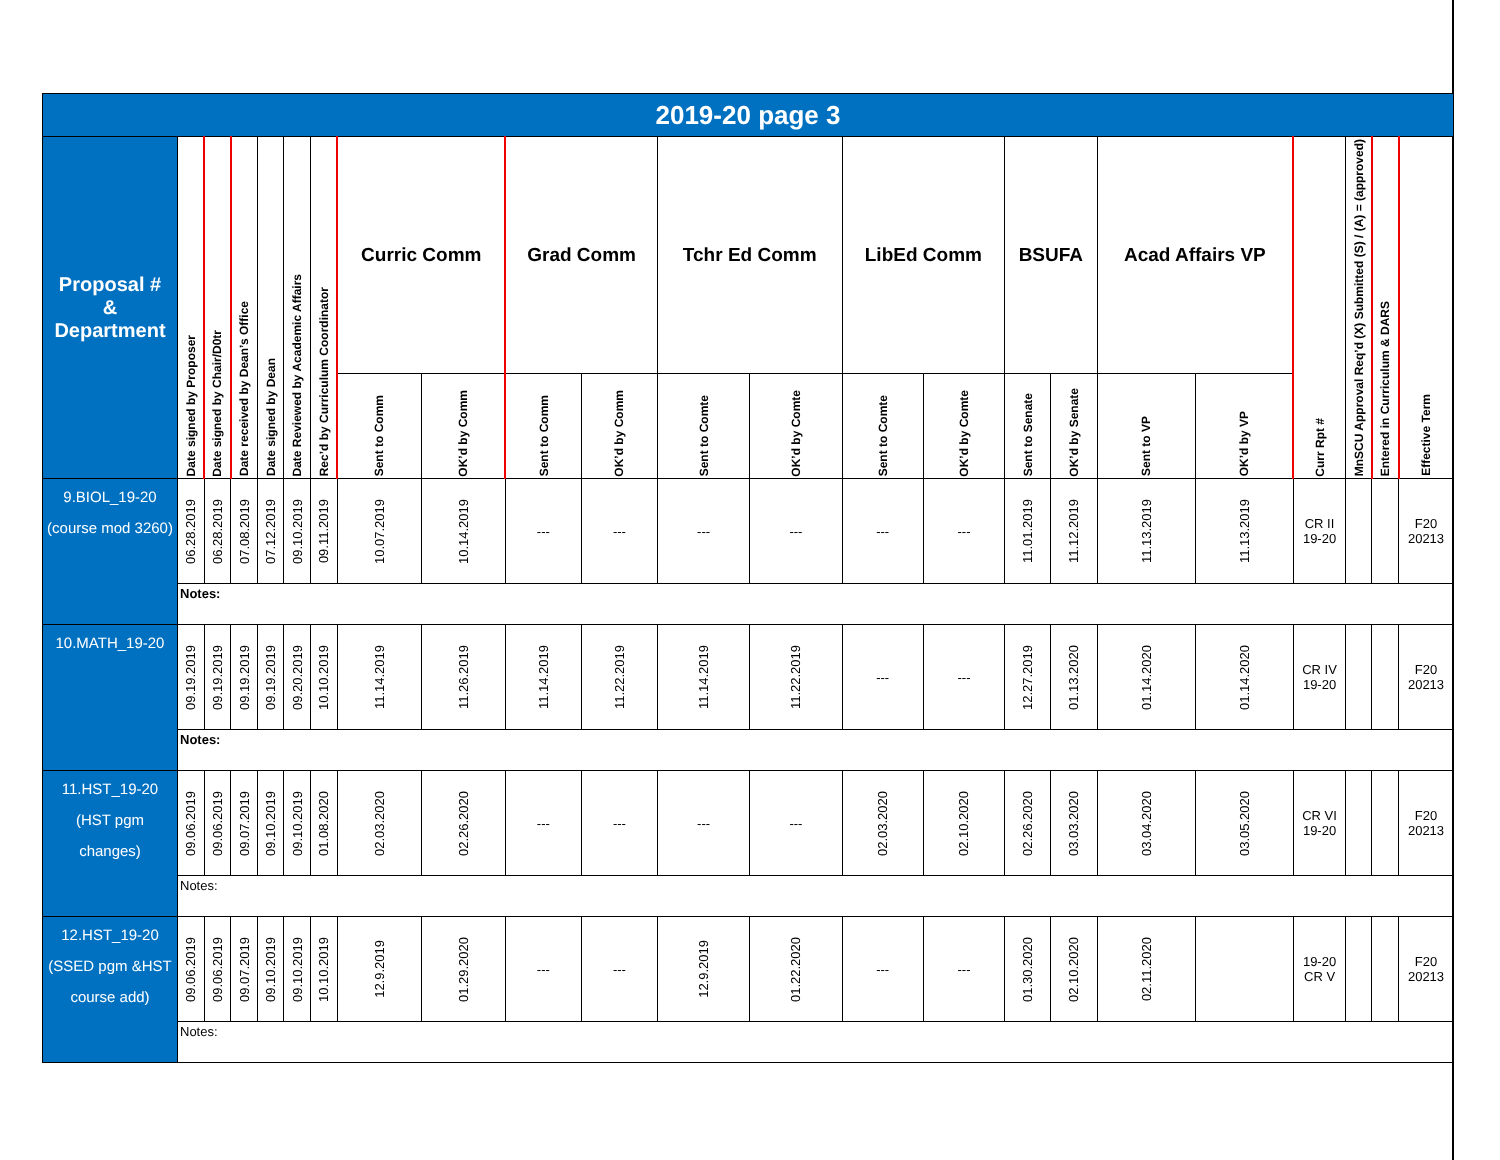| 2019-20 page 3 | | | | | | | | | | | | | | | | | | | | | | |
| Proposal # & Department | Date signed by Proposer | Date signed by Chair/D0tr | Date received by Dean’s Office | Date signed by Dean | Date Reviewed by Academic Affairs | Rec’d by Curriculum Coordinator | Curric Comm | | Grad Comm | | Tchr Ed Comm | | LibEd Comm | | BSUFA | | Acad Affairs VP | | Curr Rpt # | MnSCU Approval Req’d (X) Submitted (S) / (A) = (approved) | Entered in Curriculum & DARS | Effective Term |
| | | | | | | | Sent to Comm | OK’d by Comm | Sent to Comm | OK’d by Comm | Sent to Comte | OK’d by Comte | Sent to Comte | OK’d by Comte | Sent to Senate | OK’d by Senate | Sent to VP | OK’d by VP | | | | |
| 9.BIOL_19-20 (course mod 3260) | 06.28.2019 | 06.28.2019 | 07.08.2019 | 07.12.2019 | 09.10.2019 | 09.11.2019 | 10.07.2019 | 10.14.2019 | --- | --- | --- | --- | --- | --- | 11.01.2019 | 11.12.2019 | 11.13.2019 | 11.13.2019 | CR II 19-20 | | | F20 20213 |
| | Notes: | | | | | | | | | | | | | | | | | | | | | |
| 10.MATH_19-20 | 09.19.2019 | 09.19.2019 | 09.19.2019 | 09.19.2019 | 09.20.2019 | 10.10.2019 | 11.14.2019 | 11.26.2019 | 11.14.2019 | 11.22.2019 | 11.14.2019 | 11.22.2019 | --- | --- | 12.27.2019 | 01.13.2020 | 01.14.2020 | 01.14.2020 | CR IV 19-20 | | | F20 20213 |
| | Notes: | | | | | | | | | | | | | | | | | | | | | |
| 11.HST_19-20 (HST pgm changes) | 09.06.2019 | 09.06.2019 | 09.07.2019 | 09.10.2019 | 09.10.2019 | 01.08.2020 | 02.03.2020 | 02.26.2020 | --- | --- | --- | --- | 02.03.2020 | 02.10.2020 | 02.26.2020 | 03.03.2020 | 03.04.2020 | 03.05.2020 | CR VI 19-20 | | | F20 20213 |
| | Notes: | | | | | | | | | | | | | | | | | | | | | |
| 12.HST_19-20 (SSED pgm &HST course add) | 09.06.2019 | 09.06.2019 | 09.07.2019 | 09.10.2019 | 09.10.2019 | 10.10.2019 | 12.9.2019 | 01.29.2020 | --- | --- | 12.9.2019 | 01.22.2020 | --- | --- | 01.30.2020 | 02.10.2020 | 02.11.2020 | | 19-20 CR V | | | F20 20213 |
| | Notes: | | | | | | | | | | | | | | | | | | | | | |